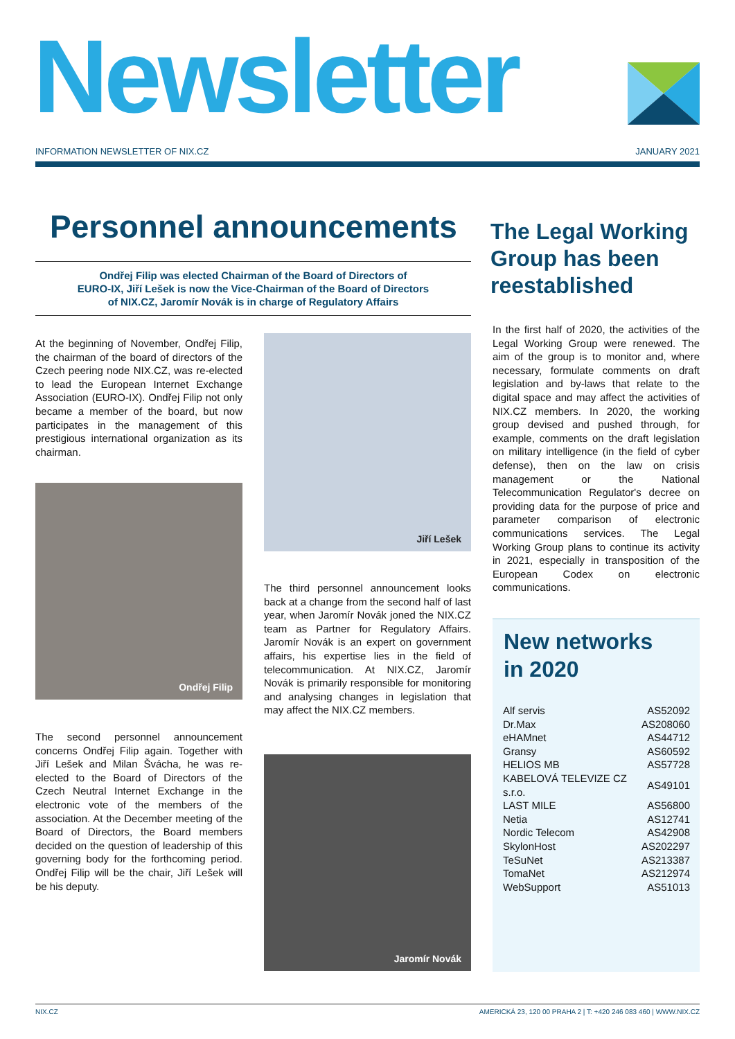Newsletter
INFORMATION NEWSLETTER OF NIX.CZ
JANUARY 2021
Personnel announcements
Ondřej Filip was elected Chairman of the Board of Directors of
EURO-IX, Jiří Lešek is now the Vice-Chairman of the Board of Directors
of NIX.CZ, Jaromír Novák is in charge of Regulatory Affairs
At the beginning of November, Ondřej Filip, the chairman of the board of directors of the Czech peering node NIX.CZ, was re-elected to lead the European Internet Exchange Association (EURO-IX). Ondřej Filip not only became a member of the board, but now participates in the management of this prestigious international organization as its chairman.
Ondřej Filip
The second personnel announcement concerns Ondřej Filip again. Together with Jiří Lešek and Milan Švácha, he was re-elected to the Board of Directors of the Czech Neutral Internet Exchange in the electronic vote of the members of the association. At the December meeting of the Board of Directors, the Board members decided on the question of leadership of this governing body for the forthcoming period. Ondřej Filip will be the chair, Jiří Lešek will be his deputy.
Jiří Lešek
The third personnel announcement looks back at a change from the second half of last year, when Jaromír Novák joned the NIX.CZ team as Partner for Regulatory Affairs. Jaromír Novák is an expert on government affairs, his expertise lies in the field of telecommunication. At NIX.CZ, Jaromír Novák is primarily responsible for monitoring and analysing changes in legislation that may affect the NIX.CZ members.
Jaromír Novák
The Legal Working
Group has been
reestablished
In the first half of 2020, the activities of the Legal Working Group were renewed. The aim of the group is to monitor and, where necessary, formulate comments on draft legislation and by-laws that relate to the digital space and may affect the activities of NIX.CZ members. In 2020, the working group devised and pushed through, for example, comments on the draft legislation on military intelligence (in the field of cyber defense), then on the law on crisis management or the National Telecommunication Regulator's decree on providing data for the purpose of price and parameter comparison of electronic communications services. The Legal Working Group plans to continue its activity in 2021, especially in transposition of the European Codex on electronic communications.
New networks
in 2020
| Alf servis | AS52092 |
| Dr.Max | AS208060 |
| eHAMnet | AS44712 |
| Gransy | AS60592 |
| HELIOS MB | AS57728 |
| KABELOVÁ TELEVIZE CZ s.r.o. | AS49101 |
| LAST MILE | AS56800 |
| Netia | AS12741 |
| Nordic Telecom | AS42908 |
| SkylonHost | AS202297 |
| TeSuNet | AS213387 |
| TomaNet | AS212974 |
| WebSupport | AS51013 |
NIX.CZ AMERICKÁ 23, 120 00 PRAHA 2 | T: +420 246 083 460 | WWW.NIX.CZ